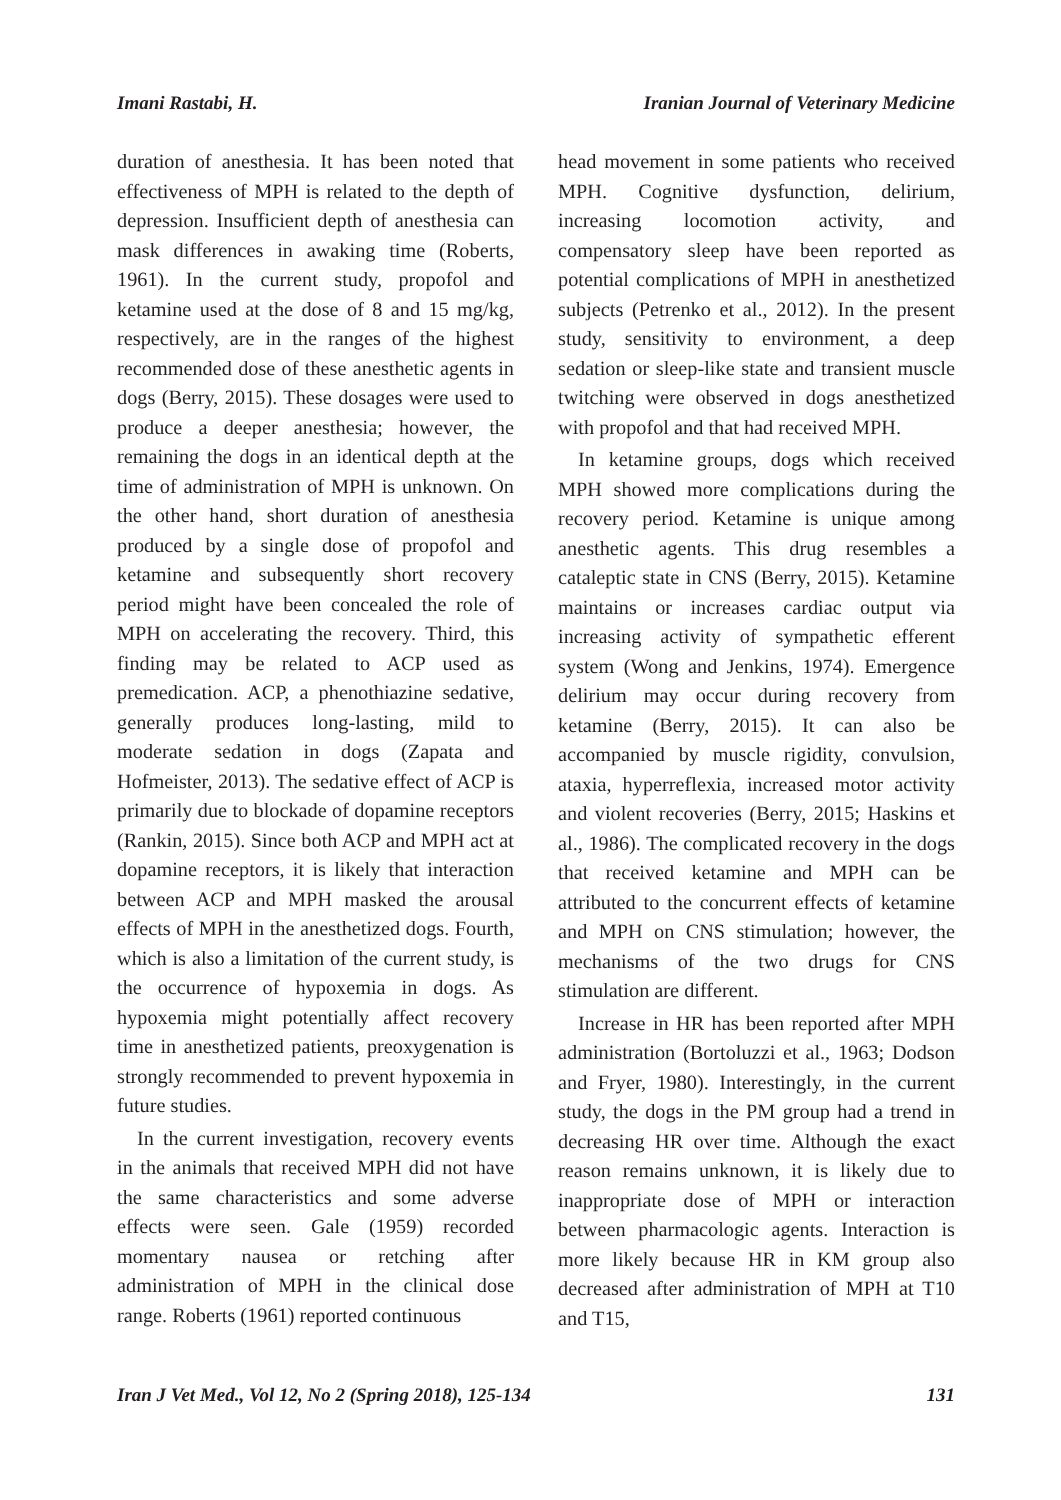Imani Rastabi, H. Iranian Journal of Veterinary Medicine
duration of anesthesia. It has been noted that effectiveness of MPH is related to the depth of depression. Insufficient depth of anesthesia can mask differences in awaking time (Roberts, 1961). In the current study, propofol and ketamine used at the dose of 8 and 15 mg/kg, respectively, are in the ranges of the highest recommended dose of these anesthetic agents in dogs (Berry, 2015). These dosages were used to produce a deeper anesthesia; however, the remaining the dogs in an identical depth at the time of administration of MPH is unknown. On the other hand, short duration of anesthesia produced by a single dose of propofol and ketamine and subsequently short recovery period might have been concealed the role of MPH on accelerating the recovery. Third, this finding may be related to ACP used as premedication. ACP, a phenothiazine sedative, generally produces long-lasting, mild to moderate sedation in dogs (Zapata and Hofmeister, 2013). The sedative effect of ACP is primarily due to blockade of dopamine receptors (Rankin, 2015). Since both ACP and MPH act at dopamine receptors, it is likely that interaction between ACP and MPH masked the arousal effects of MPH in the anesthetized dogs. Fourth, which is also a limitation of the current study, is the occurrence of hypoxemia in dogs. As hypoxemia might potentially affect recovery time in anesthetized patients, preoxygenation is strongly recommended to prevent hypoxemia in future studies.
In the current investigation, recovery events in the animals that received MPH did not have the same characteristics and some adverse effects were seen. Gale (1959) recorded momentary nausea or retching after administration of MPH in the clinical dose range. Roberts (1961) reported continuous
head movement in some patients who received MPH. Cognitive dysfunction, delirium, increasing locomotion activity, and compensatory sleep have been reported as potential complications of MPH in anesthetized subjects (Petrenko et al., 2012). In the present study, sensitivity to environment, a deep sedation or sleep-like state and transient muscle twitching were observed in dogs anesthetized with propofol and that had received MPH.
In ketamine groups, dogs which received MPH showed more complications during the recovery period. Ketamine is unique among anesthetic agents. This drug resembles a cataleptic state in CNS (Berry, 2015). Ketamine maintains or increases cardiac output via increasing activity of sympathetic efferent system (Wong and Jenkins, 1974). Emergence delirium may occur during recovery from ketamine (Berry, 2015). It can also be accompanied by muscle rigidity, convulsion, ataxia, hyperreflexia, increased motor activity and violent recoveries (Berry, 2015; Haskins et al., 1986). The complicated recovery in the dogs that received ketamine and MPH can be attributed to the concurrent effects of ketamine and MPH on CNS stimulation; however, the mechanisms of the two drugs for CNS stimulation are different.
Increase in HR has been reported after MPH administration (Bortoluzzi et al., 1963; Dodson and Fryer, 1980). Interestingly, in the current study, the dogs in the PM group had a trend in decreasing HR over time. Although the exact reason remains unknown, it is likely due to inappropriate dose of MPH or interaction between pharmacologic agents. Interaction is more likely because HR in KM group also decreased after administration of MPH at T10 and T15,
Iran J Vet Med., Vol 12, No 2 (Spring 2018), 125-134 131